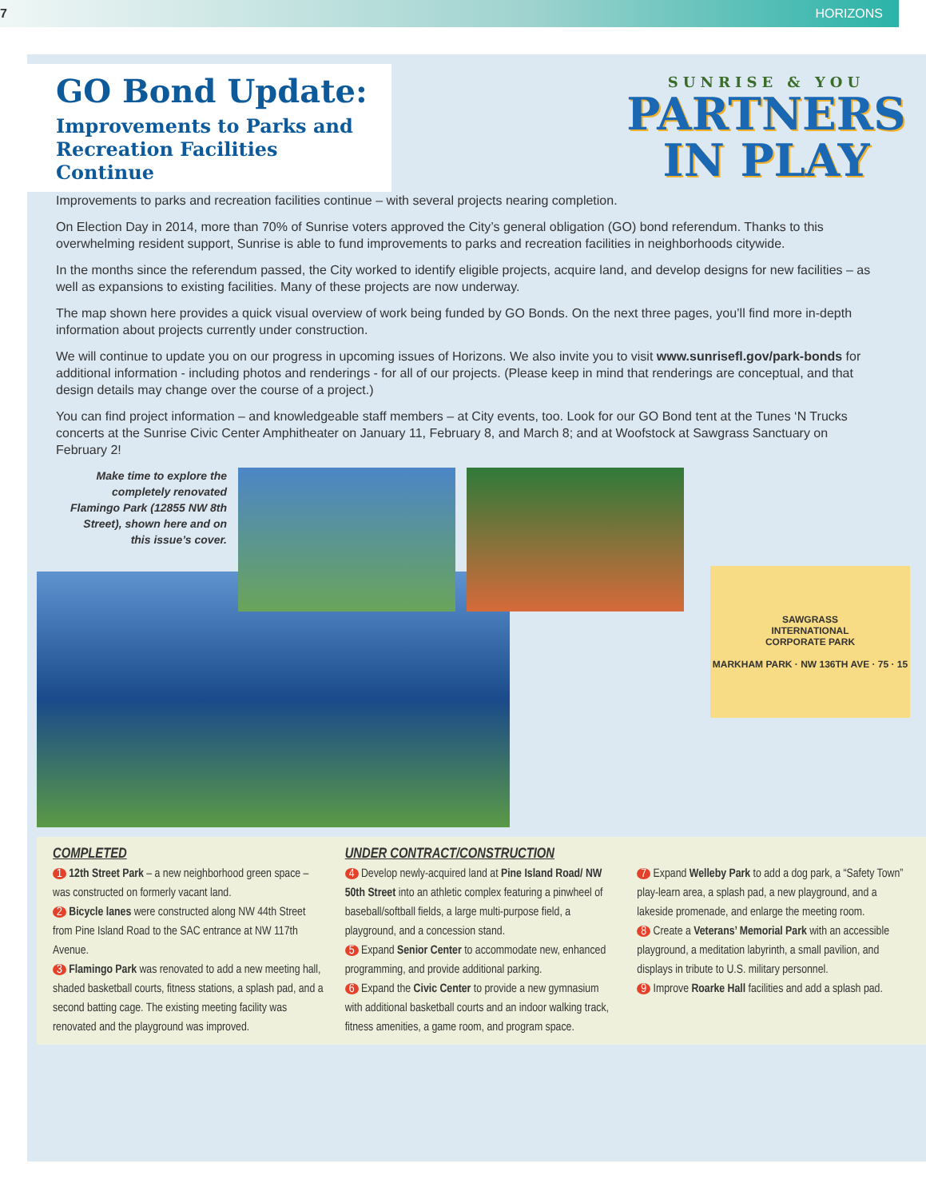7 HORIZONS
GO Bond Update:
Improvements to Parks and Recreation Facilities Continue
SUNRISE & YOU
PARTNERS
IN PLAY
Improvements to parks and recreation facilities continue – with several projects nearing completion.
On Election Day in 2014, more than 70% of Sunrise voters approved the City’s general obligation (GO) bond referendum. Thanks to this overwhelming resident support, Sunrise is able to fund improvements to parks and recreation facilities in neighborhoods citywide.
In the months since the referendum passed, the City worked to identify eligible projects, acquire land, and develop designs for new facilities – as well as expansions to existing facilities. Many of these projects are now underway.
The map shown here provides a quick visual overview of work being funded by GO Bonds. On the next three pages, you’ll find more in-depth information about projects currently under construction.
We will continue to update you on our progress in upcoming issues of Horizons. We also invite you to visit www.sunrisefl.gov/park-bonds for additional information - including photos and renderings - for all of our projects. (Please keep in mind that renderings are conceptual, and that design details may change over the course of a project.)
You can find project information – and knowledgeable staff members – at City events, too. Look for our GO Bond tent at the Tunes ‘N Trucks concerts at the Sunrise Civic Center Amphitheater on January 11, February 8, and March 8; and at Woofstock at Sawgrass Sanctuary on February 2!
Make time to explore the completely renovated Flamingo Park (12855 NW 8th Street), shown here and on this issue’s cover.
SAWGRASS
INTERNATIONAL
CORPORATE PARK
MARKHAM PARK · NW 136TH AVE · 75 · 15
COMPLETED
1 12th Street Park – a new neighborhood green space – was constructed on formerly vacant land.
2 Bicycle lanes were constructed along NW 44th Street from Pine Island Road to the SAC entrance at NW 117th Avenue.
3 Flamingo Park was renovated to add a new meeting hall, shaded basketball courts, fitness stations, a splash pad, and a second batting cage. The existing meeting facility was renovated and the playground was improved.
UNDER CONTRACT/CONSTRUCTION
4 Develop newly-acquired land at Pine Island Road/ NW 50th Street into an athletic complex featuring a pinwheel of baseball/softball fields, a large multi-purpose field, a playground, and a concession stand.
5 Expand Senior Center to accommodate new, enhanced programming, and provide additional parking.
6 Expand the Civic Center to provide a new gymnasium with additional basketball courts and an indoor walking track, fitness amenities, a game room, and program space.
7 Expand Welleby Park to add a dog park, a “Safety Town” play-learn area, a splash pad, a new playground, and a lakeside promenade, and enlarge the meeting room.
8 Create a Veterans’ Memorial Park with an accessible playground, a meditation labyrinth, a small pavilion, and displays in tribute to U.S. military personnel.
9 Improve Roarke Hall facilities and add a splash pad.